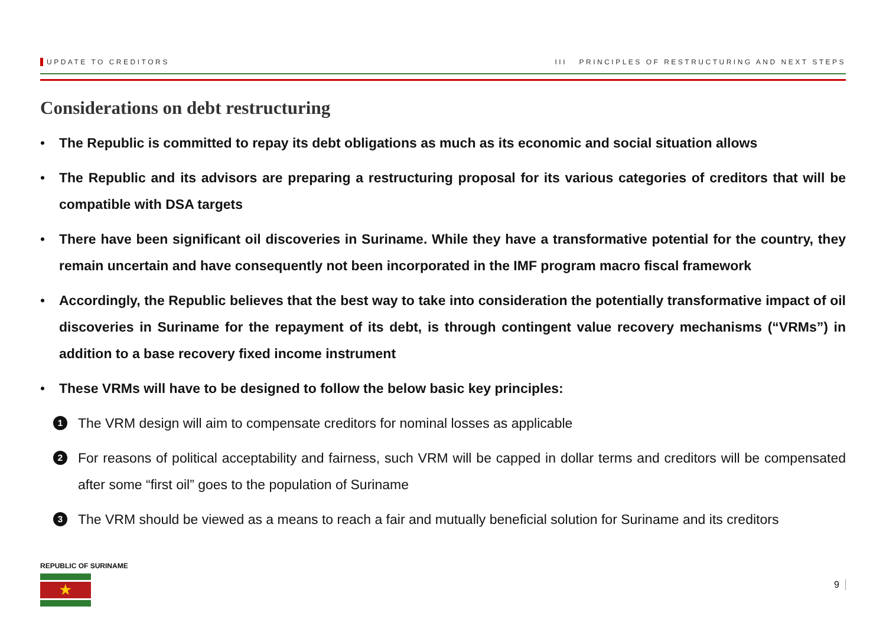UPDATE TO CREDITORS III PRINCIPLES OF RESTRUCTURING AND NEXT STEPS
Considerations on debt restructuring
• The Republic is committed to repay its debt obligations as much as its economic and social situation allows
• The Republic and its advisors are preparing a restructuring proposal for its various categories of creditors that will be compatible with DSA targets
• There have been significant oil discoveries in Suriname. While they have a transformative potential for the country, they remain uncertain and have consequently not been incorporated in the IMF program macro fiscal framework
• Accordingly, the Republic believes that the best way to take into consideration the potentially transformative impact of oil discoveries in Suriname for the repayment of its debt, is through contingent value recovery mechanisms (“VRMs”) in addition to a base recovery fixed income instrument
• These VRMs will have to be designed to follow the below basic key principles:
1 The VRM design will aim to compensate creditors for nominal losses as applicable
2 For reasons of political acceptability and fairness, such VRM will be capped in dollar terms and creditors will be compensated after some “first oil” goes to the population of Suriname
3 The VRM should be viewed as a means to reach a fair and mutually beneficial solution for Suriname and its creditors
REPUBLIC OF SURINAME
★
9